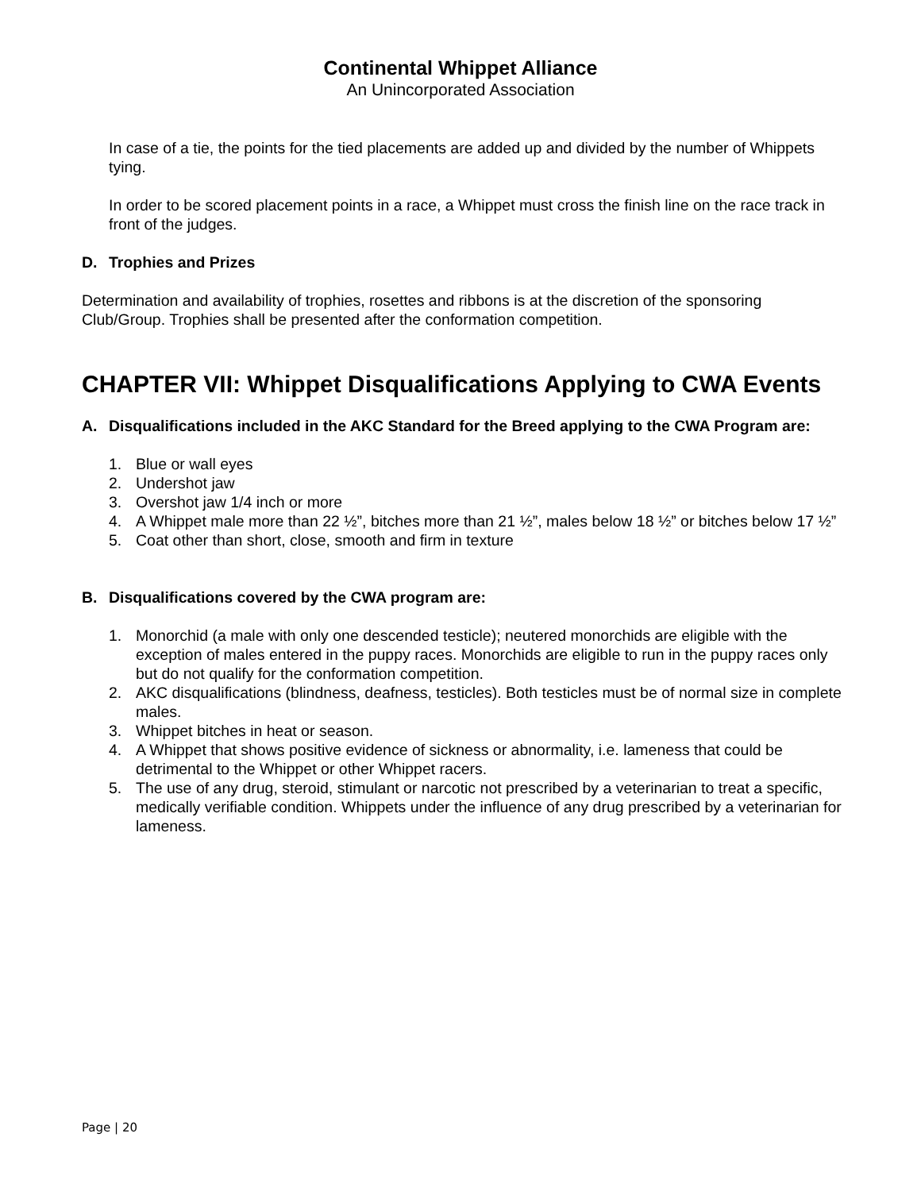Continental Whippet Alliance
An Unincorporated Association
In case of a tie, the points for the tied placements are added up and divided by the number of Whippets tying.
In order to be scored placement points in a race, a Whippet must cross the finish line on the race track in front of the judges.
D. Trophies and Prizes
Determination and availability of trophies, rosettes and ribbons is at the discretion of the sponsoring Club/Group. Trophies shall be presented after the conformation competition.
CHAPTER VII: Whippet Disqualifications Applying to CWA Events
A. Disqualifications included in the AKC Standard for the Breed applying to the CWA Program are:
1. Blue or wall eyes
2. Undershot jaw
3. Overshot jaw 1/4 inch or more
4. A Whippet male more than 22 ½”, bitches more than 21 ½”, males below 18 ½” or bitches below 17 ½”
5. Coat other than short, close, smooth and firm in texture
B. Disqualifications covered by the CWA program are:
1. Monorchid (a male with only one descended testicle); neutered monorchids are eligible with the exception of males entered in the puppy races. Monorchids are eligible to run in the puppy races only but do not qualify for the conformation competition.
2. AKC disqualifications (blindness, deafness, testicles). Both testicles must be of normal size in complete males.
3. Whippet bitches in heat or season.
4. A Whippet that shows positive evidence of sickness or abnormality, i.e. lameness that could be detrimental to the Whippet or other Whippet racers.
5. The use of any drug, steroid, stimulant or narcotic not prescribed by a veterinarian to treat a specific, medically verifiable condition. Whippets under the influence of any drug prescribed by a veterinarian for lameness.
Page | 20